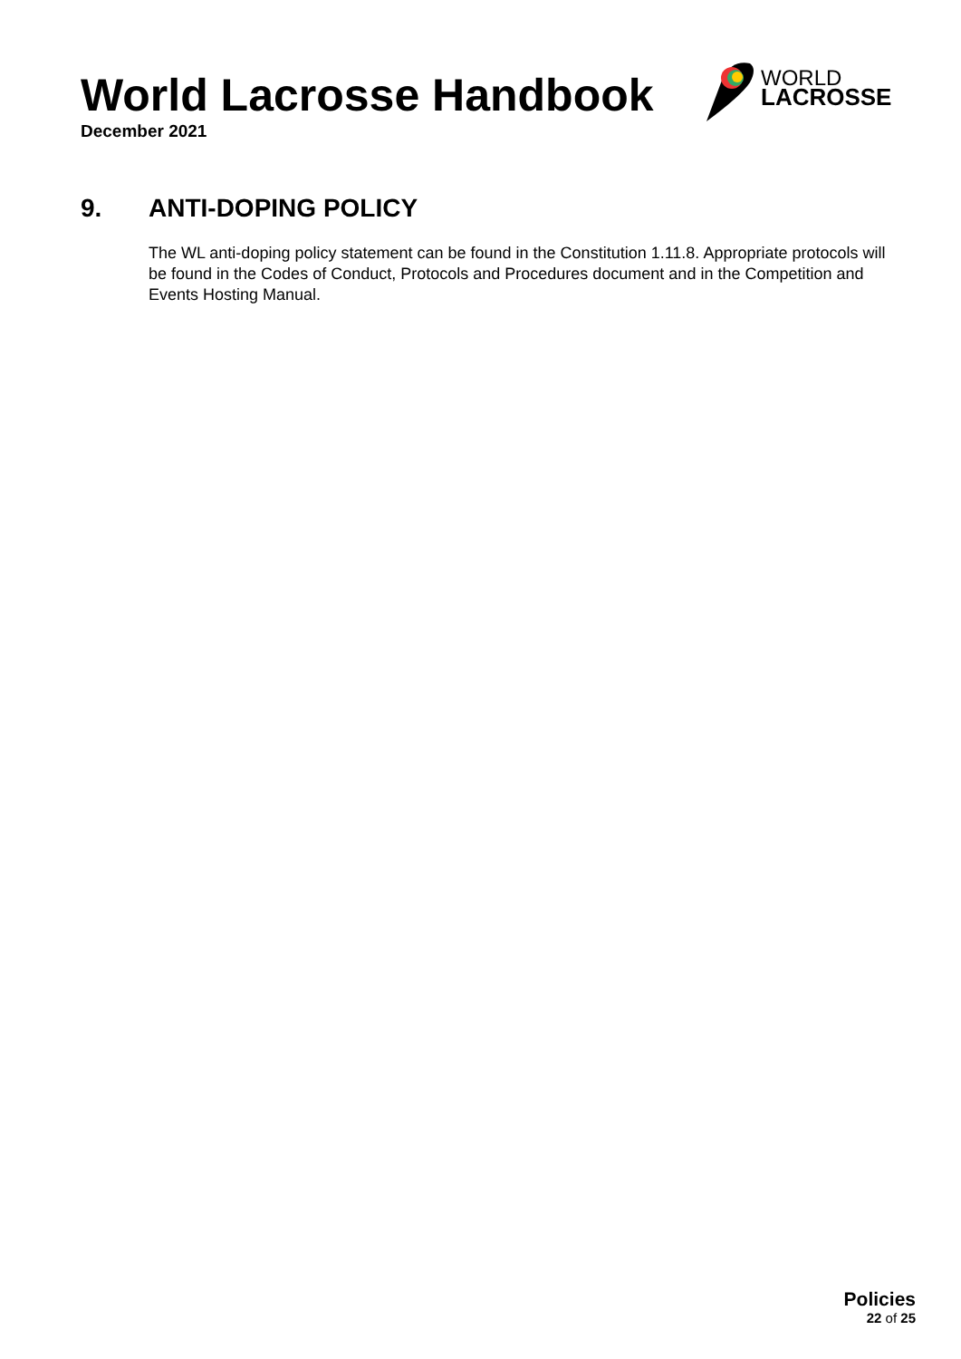World Lacrosse Handbook
December 2021
WORLD
LACROSSE
9. ANTI-DOPING POLICY
The WL anti-doping policy statement can be found in the Constitution 1.11.8. Appropriate protocols will be found in the Codes of Conduct, Protocols and Procedures document and in the Competition and Events Hosting Manual.
Policies
22 of 25